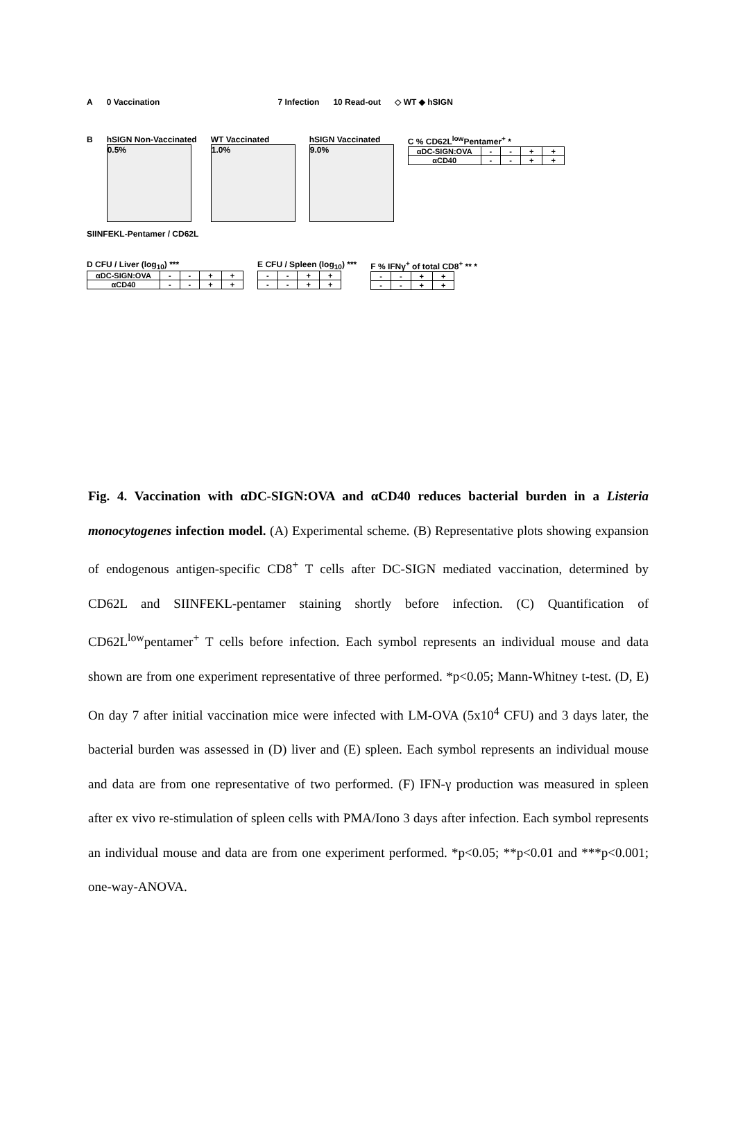A 0 Vaccination 7 Infection 10 Read-out ◇ WT ◆ hSIGN
B hSIGN Non-Vaccinated
0.5%
WT Vaccinated
1.0%
hSIGN Vaccinated
9.0%
C % CD62L<sup>low</sup>Pentamer<sup>+</sup> *
| αDC-SIGN:OVA | - | - | + | + |
| αCD40 | - | - | + | + |
SIINFEKL-Pentamer / CD62L
D CFU / Liver (log<sub>10</sub>) ***
| αDC-SIGN:OVA | - | - | + | + |
| αCD40 | - | - | + | + |
E CFU / Spleen (log<sub>10</sub>) ***
| - | - | + | + |
| - | - | + | + |
F % IFNγ<sup>+</sup> of total CD8<sup>+</sup> ** *
| - | - | + | + |
| - | - | + | + |
Fig. 4. Vaccination with αDC-SIGN:OVA and αCD40 reduces bacterial burden in a Listeria monocytogenes infection model. (A) Experimental scheme. (B) Representative plots showing expansion of endogenous antigen-specific CD8<sup>+</sup> T cells after DC-SIGN mediated vaccination, determined by CD62L and SIINFEKL-pentamer staining shortly before infection. (C) Quantification of CD62L<sup>low</sup>pentamer<sup>+</sup> T cells before infection. Each symbol represents an individual mouse and data shown are from one experiment representative of three performed. *p<0.05; Mann-Whitney t-test. (D, E) On day 7 after initial vaccination mice were infected with LM-OVA (5x10<sup>4</sup> CFU) and 3 days later, the bacterial burden was assessed in (D) liver and (E) spleen. Each symbol represents an individual mouse and data are from one representative of two performed. (F) IFN-γ production was measured in spleen after ex vivo re-stimulation of spleen cells with PMA/Iono 3 days after infection. Each symbol represents an individual mouse and data are from one experiment performed. *p<0.05; **p<0.01 and ***p<0.001; one-way-ANOVA.